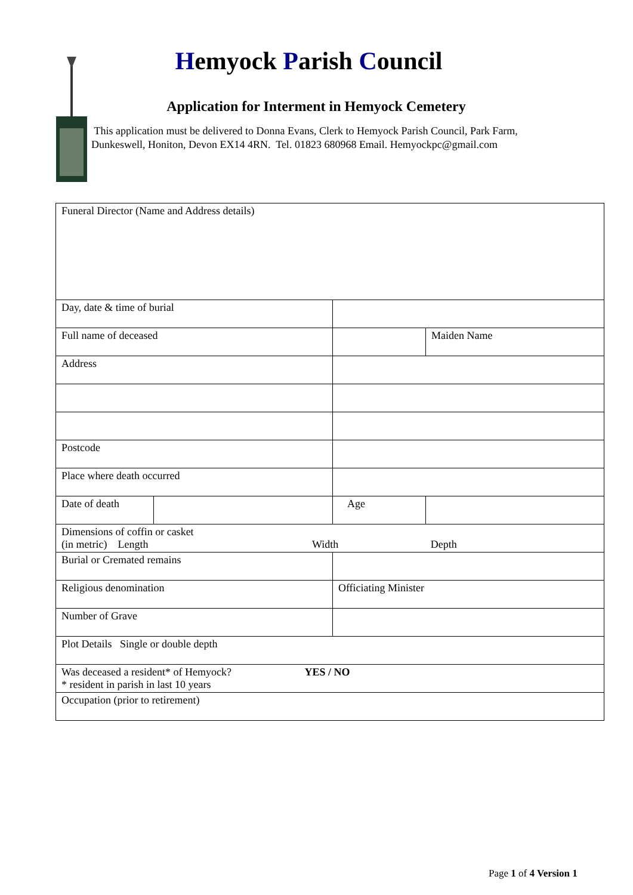Hemyock Parish Council
Application for Interment in Hemyock Cemetery
This application must be delivered to Donna Evans, Clerk to Hemyock Parish Council, Park Farm, Dunkeswell, Honiton, Devon EX14 4RN. Tel. 01823 680968 Email. Hemyockpc@gmail.com
| Funeral Director (Name and Address details) | | | | | |
| Day, date & time of burial | | | | | |
| Full name of deceased | | | | | Maiden Name |
| Address | | | | | |
| Postcode | | | | | |
| Place where death occurred | | | | | |
| Date of death | | | Age | | |
| Dimensions of coffin or casket (in metric) Length Width Depth | | | | | |
| Burial or Cremated remains | | | | | |
| Religious denomination | | | Officiating Minister | | |
| Number of Grave | | | | | |
| Plot Details Single or double depth | | | | | |
| Was deceased a resident* of Hemyock? YES / NO * resident in parish in last 10 years | | | | | |
| Occupation (prior to retirement) | | | | | |
Page 1 of 4 Version 1